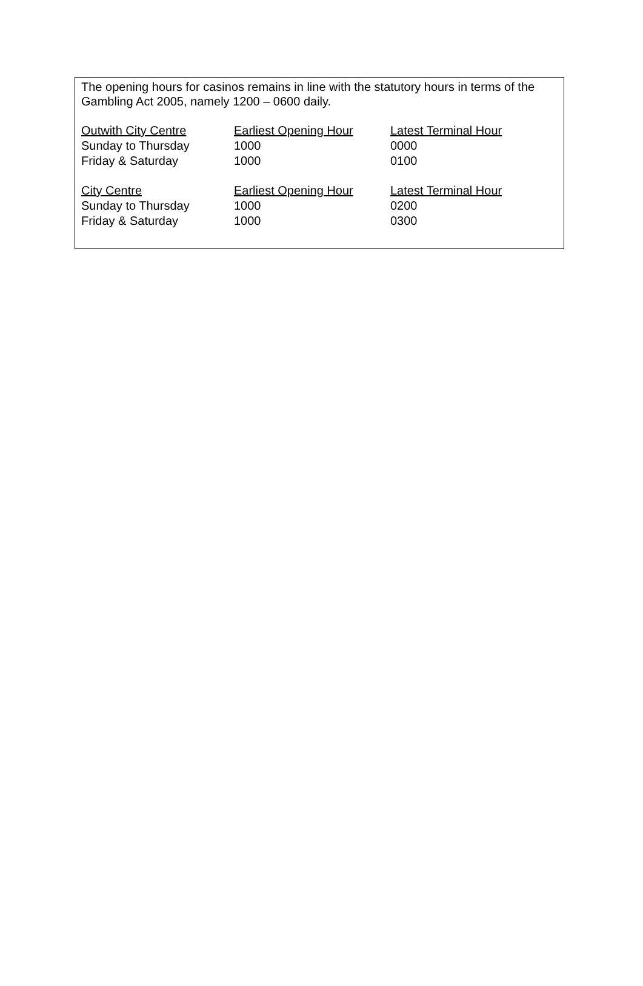The opening hours for casinos remains in line with the statutory hours in terms of the Gambling Act 2005, namely 1200 – 0600 daily.
| Outwith City Centre | Earliest Opening Hour | Latest Terminal Hour |
| Sunday to Thursday | 1000 | 0000 |
| Friday & Saturday | 1000 | 0100 |
| City Centre | Earliest Opening Hour | Latest Terminal Hour |
| Sunday to Thursday | 1000 | 0200 |
| Friday & Saturday | 1000 | 0300 |